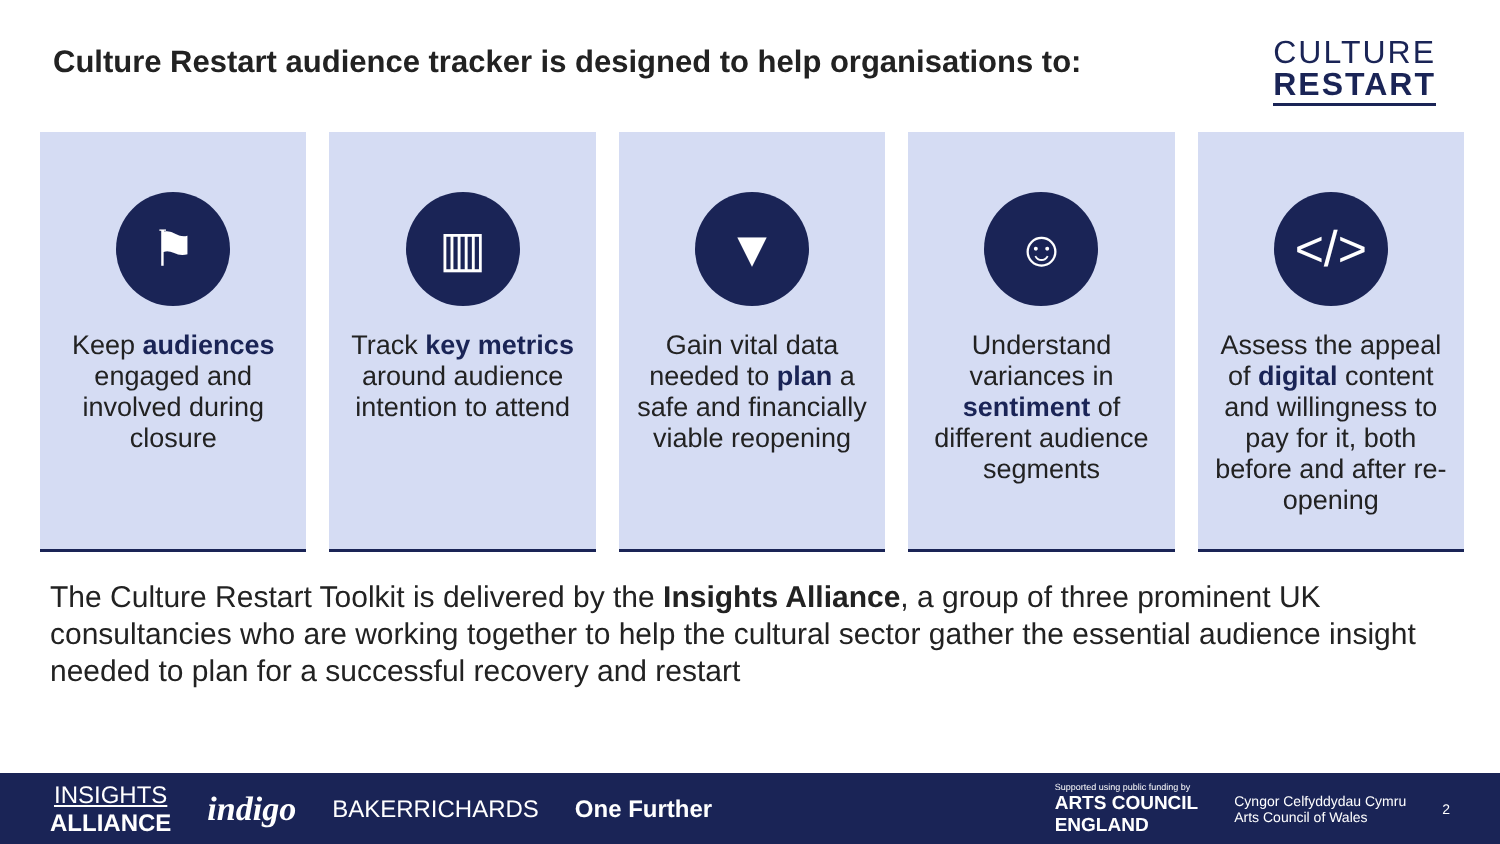Culture Restart audience tracker is designed to help organisations to:
CULTURE
RESTART
⚑
Keep audiences engaged and involved during closure
▥
Track key metrics around audience intention to attend
▼
Gain vital data needed to plan a safe and financially viable reopening
☺
Understand variances in sentiment of different audience segments
</>
Assess the appeal of digital content and willingness to pay for it, both before and after re-opening
The Culture Restart Toolkit is delivered by the Insights Alliance, a group of three prominent UK consultancies who are working together to help the cultural sector gather the essential audience insight needed to plan for a successful recovery and restart
INSIGHTS
ALLIANCE
indigo BAKERRICHARDS One Further
Supported using public funding by
ARTS COUNCIL
ENGLAND
Cyngor Celfyddydau Cymru
Arts Council of Wales
2